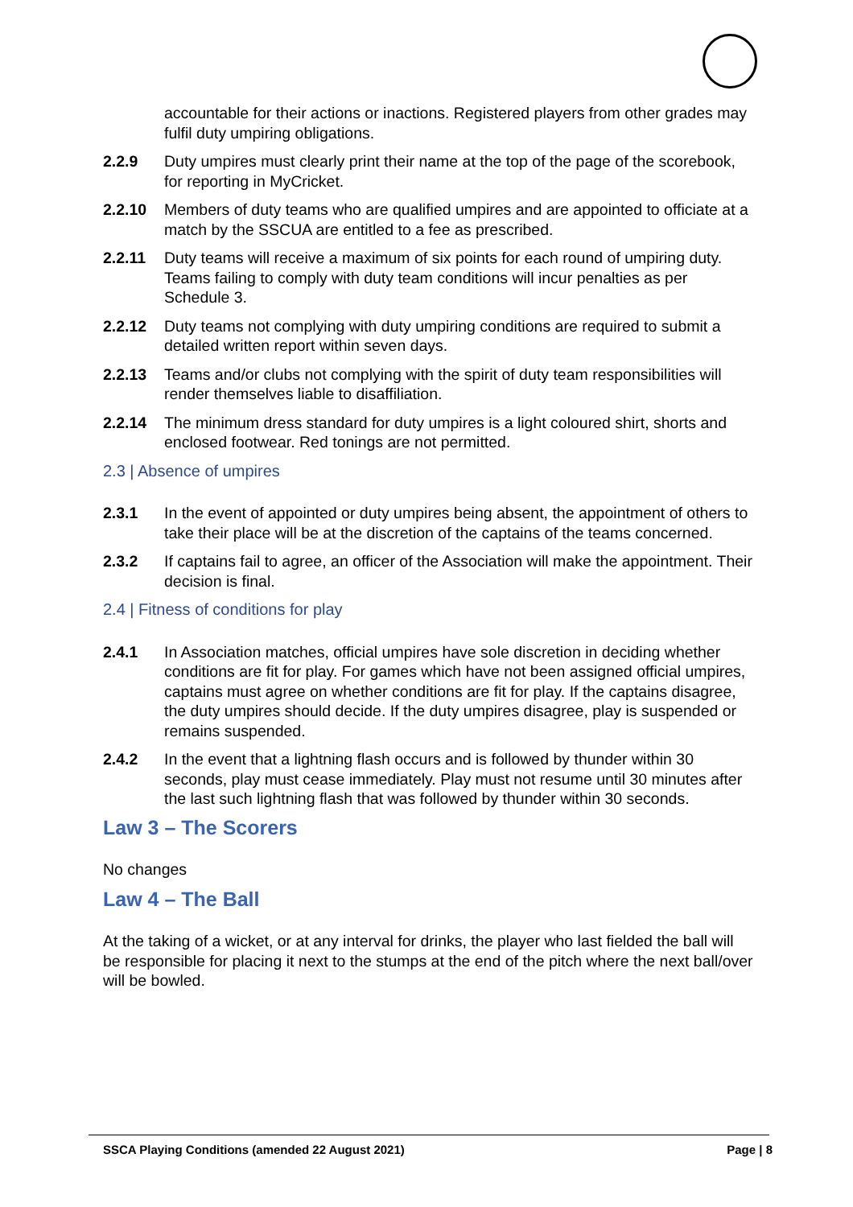accountable for their actions or inactions. Registered players from other grades may fulfil duty umpiring obligations.
2.2.9 Duty umpires must clearly print their name at the top of the page of the scorebook, for reporting in MyCricket.
2.2.10 Members of duty teams who are qualified umpires and are appointed to officiate at a match by the SSCUA are entitled to a fee as prescribed.
2.2.11 Duty teams will receive a maximum of six points for each round of umpiring duty. Teams failing to comply with duty team conditions will incur penalties as per Schedule 3.
2.2.12 Duty teams not complying with duty umpiring conditions are required to submit a detailed written report within seven days.
2.2.13 Teams and/or clubs not complying with the spirit of duty team responsibilities will render themselves liable to disaffiliation.
2.2.14 The minimum dress standard for duty umpires is a light coloured shirt, shorts and enclosed footwear. Red tonings are not permitted.
2.3 | Absence of umpires
2.3.1 In the event of appointed or duty umpires being absent, the appointment of others to take their place will be at the discretion of the captains of the teams concerned.
2.3.2 If captains fail to agree, an officer of the Association will make the appointment. Their decision is final.
2.4 | Fitness of conditions for play
2.4.1 In Association matches, official umpires have sole discretion in deciding whether conditions are fit for play. For games which have not been assigned official umpires, captains must agree on whether conditions are fit for play. If the captains disagree, the duty umpires should decide. If the duty umpires disagree, play is suspended or remains suspended.
2.4.2 In the event that a lightning flash occurs and is followed by thunder within 30 seconds, play must cease immediately. Play must not resume until 30 minutes after the last such lightning flash that was followed by thunder within 30 seconds.
Law 3 – The Scorers
No changes
Law 4 – The Ball
At the taking of a wicket, or at any interval for drinks, the player who last fielded the ball will be responsible for placing it next to the stumps at the end of the pitch where the next ball/over will be bowled.
SSCA Playing Conditions (amended 22 August 2021) Page | 8